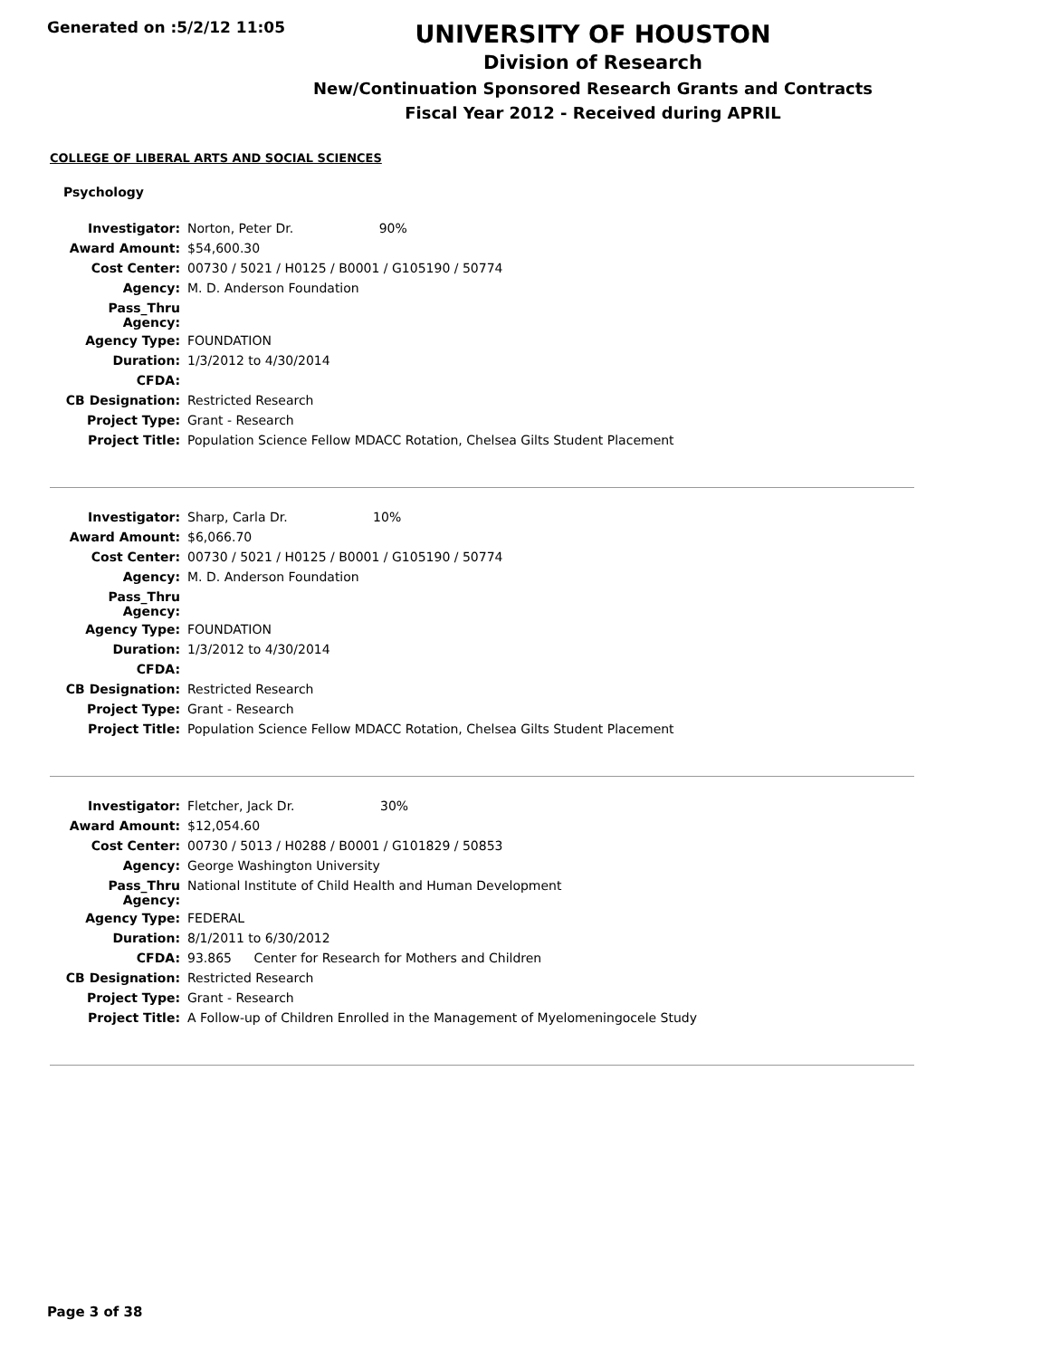Generated on :5/2/12 11:05
UNIVERSITY OF HOUSTON
Division of Research
New/Continuation Sponsored Research Grants and Contracts
Fiscal Year 2012 - Received during APRIL
COLLEGE OF LIBERAL ARTS AND SOCIAL SCIENCES
Psychology
| Investigator: | Norton, Peter Dr. 90% |
| Award Amount: | $54,600.30 |
| Cost Center: | 00730 / 5021 / H0125 / B0001 / G105190 / 50774 |
| Agency: | M. D. Anderson Foundation |
| Pass_Thru Agency: | |
| Agency Type: | FOUNDATION |
| Duration: | 1/3/2012 to 4/30/2014 |
| CFDA: | |
| CB Designation: | Restricted Research |
| Project Type: | Grant - Research |
| Project Title: | Population Science Fellow MDACC Rotation, Chelsea Gilts Student Placement |
| Investigator: | Sharp, Carla Dr. 10% |
| Award Amount: | $6,066.70 |
| Cost Center: | 00730 / 5021 / H0125 / B0001 / G105190 / 50774 |
| Agency: | M. D. Anderson Foundation |
| Pass_Thru Agency: | |
| Agency Type: | FOUNDATION |
| Duration: | 1/3/2012 to 4/30/2014 |
| CFDA: | |
| CB Designation: | Restricted Research |
| Project Type: | Grant - Research |
| Project Title: | Population Science Fellow MDACC Rotation, Chelsea Gilts Student Placement |
| Investigator: | Fletcher, Jack Dr. 30% |
| Award Amount: | $12,054.60 |
| Cost Center: | 00730 / 5013 / H0288 / B0001 / G101829 / 50853 |
| Agency: | George Washington University |
| Pass_Thru Agency: | National Institute of Child Health and Human Development |
| Agency Type: | FEDERAL |
| Duration: | 8/1/2011 to 6/30/2012 |
| CFDA: | 93.865 Center for Research for Mothers and Children |
| CB Designation: | Restricted Research |
| Project Type: | Grant - Research |
| Project Title: | A Follow-up of Children Enrolled in the Management of Myelomeningocele Study |
Page 3 of 38